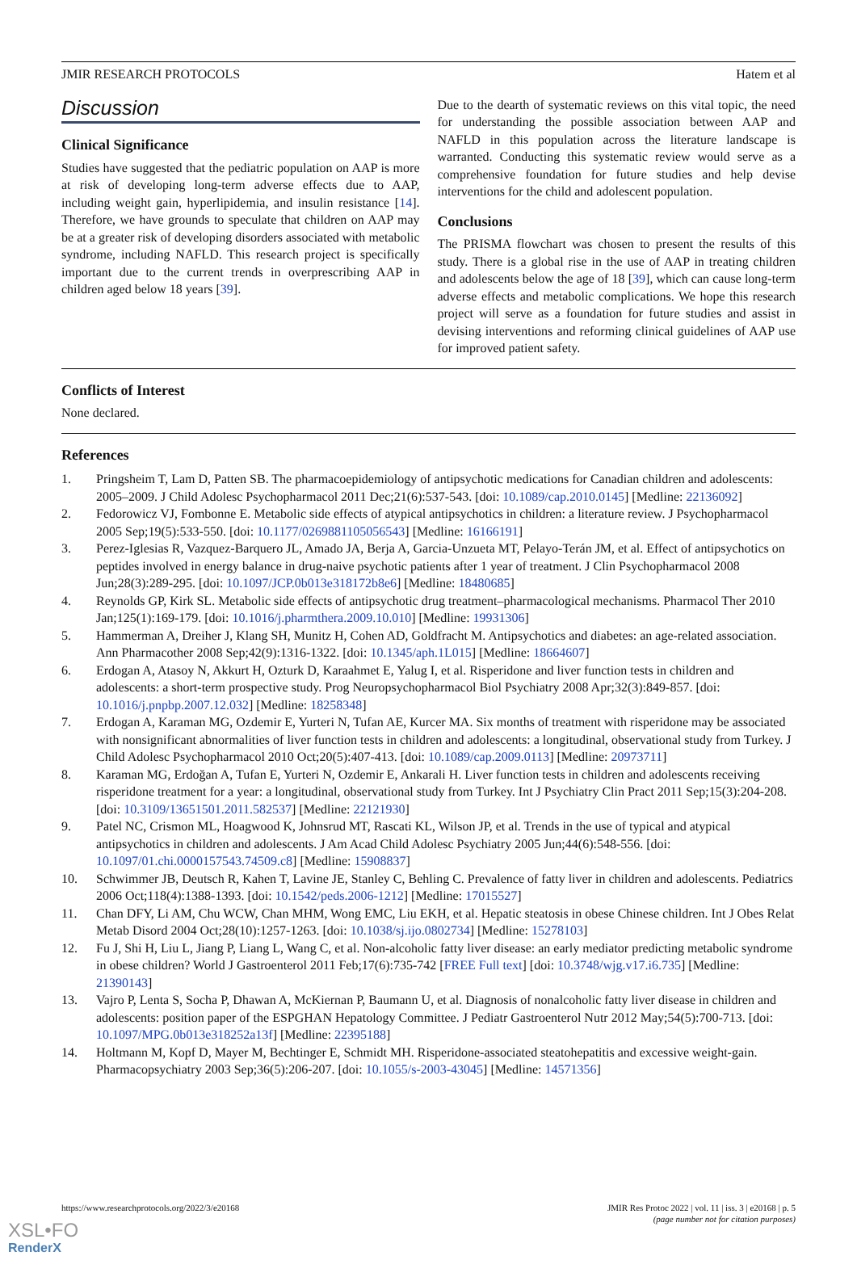JMIR RESEARCH PROTOCOLS Hatem et al
Discussion
Clinical Significance
Studies have suggested that the pediatric population on AAP is more at risk of developing long-term adverse effects due to AAP, including weight gain, hyperlipidemia, and insulin resistance [14]. Therefore, we have grounds to speculate that children on AAP may be at a greater risk of developing disorders associated with metabolic syndrome, including NAFLD. This research project is specifically important due to the current trends in overprescribing AAP in children aged below 18 years [39].
Due to the dearth of systematic reviews on this vital topic, the need for understanding the possible association between AAP and NAFLD in this population across the literature landscape is warranted. Conducting this systematic review would serve as a comprehensive foundation for future studies and help devise interventions for the child and adolescent population.
Conclusions
The PRISMA flowchart was chosen to present the results of this study. There is a global rise in the use of AAP in treating children and adolescents below the age of 18 [39], which can cause long-term adverse effects and metabolic complications. We hope this research project will serve as a foundation for future studies and assist in devising interventions and reforming clinical guidelines of AAP use for improved patient safety.
Conflicts of Interest
None declared.
References
1. Pringsheim T, Lam D, Patten SB. The pharmacoepidemiology of antipsychotic medications for Canadian children and adolescents: 2005–2009. J Child Adolesc Psychopharmacol 2011 Dec;21(6):537-543. [doi: 10.1089/cap.2010.0145] [Medline: 22136092]
2. Fedorowicz VJ, Fombonne E. Metabolic side effects of atypical antipsychotics in children: a literature review. J Psychopharmacol 2005 Sep;19(5):533-550. [doi: 10.1177/0269881105056543] [Medline: 16166191]
3. Perez-Iglesias R, Vazquez-Barquero JL, Amado JA, Berja A, Garcia-Unzueta MT, Pelayo-Terán JM, et al. Effect of antipsychotics on peptides involved in energy balance in drug-naive psychotic patients after 1 year of treatment. J Clin Psychopharmacol 2008 Jun;28(3):289-295. [doi: 10.1097/JCP.0b013e318172b8e6] [Medline: 18480685]
4. Reynolds GP, Kirk SL. Metabolic side effects of antipsychotic drug treatment–pharmacological mechanisms. Pharmacol Ther 2010 Jan;125(1):169-179. [doi: 10.1016/j.pharmthera.2009.10.010] [Medline: 19931306]
5. Hammerman A, Dreiher J, Klang SH, Munitz H, Cohen AD, Goldfracht M. Antipsychotics and diabetes: an age-related association. Ann Pharmacother 2008 Sep;42(9):1316-1322. [doi: 10.1345/aph.1L015] [Medline: 18664607]
6. Erdogan A, Atasoy N, Akkurt H, Ozturk D, Karaahmet E, Yalug I, et al. Risperidone and liver function tests in children and adolescents: a short-term prospective study. Prog Neuropsychopharmacol Biol Psychiatry 2008 Apr;32(3):849-857. [doi: 10.1016/j.pnpbp.2007.12.032] [Medline: 18258348]
7. Erdogan A, Karaman MG, Ozdemir E, Yurteri N, Tufan AE, Kurcer MA. Six months of treatment with risperidone may be associated with nonsignificant abnormalities of liver function tests in children and adolescents: a longitudinal, observational study from Turkey. J Child Adolesc Psychopharmacol 2010 Oct;20(5):407-413. [doi: 10.1089/cap.2009.0113] [Medline: 20973711]
8. Karaman MG, Erdoğan A, Tufan E, Yurteri N, Ozdemir E, Ankarali H. Liver function tests in children and adolescents receiving risperidone treatment for a year: a longitudinal, observational study from Turkey. Int J Psychiatry Clin Pract 2011 Sep;15(3):204-208. [doi: 10.3109/13651501.2011.582537] [Medline: 22121930]
9. Patel NC, Crismon ML, Hoagwood K, Johnsrud MT, Rascati KL, Wilson JP, et al. Trends in the use of typical and atypical antipsychotics in children and adolescents. J Am Acad Child Adolesc Psychiatry 2005 Jun;44(6):548-556. [doi: 10.1097/01.chi.0000157543.74509.c8] [Medline: 15908837]
10. Schwimmer JB, Deutsch R, Kahen T, Lavine JE, Stanley C, Behling C. Prevalence of fatty liver in children and adolescents. Pediatrics 2006 Oct;118(4):1388-1393. [doi: 10.1542/peds.2006-1212] [Medline: 17015527]
11. Chan DFY, Li AM, Chu WCW, Chan MHM, Wong EMC, Liu EKH, et al. Hepatic steatosis in obese Chinese children. Int J Obes Relat Metab Disord 2004 Oct;28(10):1257-1263. [doi: 10.1038/sj.ijo.0802734] [Medline: 15278103]
12. Fu J, Shi H, Liu L, Jiang P, Liang L, Wang C, et al. Non-alcoholic fatty liver disease: an early mediator predicting metabolic syndrome in obese children? World J Gastroenterol 2011 Feb;17(6):735-742 [FREE Full text] [doi: 10.3748/wjg.v17.i6.735] [Medline: 21390143]
13. Vajro P, Lenta S, Socha P, Dhawan A, McKiernan P, Baumann U, et al. Diagnosis of nonalcoholic fatty liver disease in children and adolescents: position paper of the ESPGHAN Hepatology Committee. J Pediatr Gastroenterol Nutr 2012 May;54(5):700-713. [doi: 10.1097/MPG.0b013e318252a13f] [Medline: 22395188]
14. Holtmann M, Kopf D, Mayer M, Bechtinger E, Schmidt MH. Risperidone-associated steatohepatitis and excessive weight-gain. Pharmacopsychiatry 2003 Sep;36(5):206-207. [doi: 10.1055/s-2003-43045] [Medline: 14571356]
https://www.researchprotocols.org/2022/3/e20168 JMIR Res Protoc 2022 | vol. 11 | iss. 3 | e20168 | p. 5
(page number not for citation purposes)
XSL•FO
RenderX